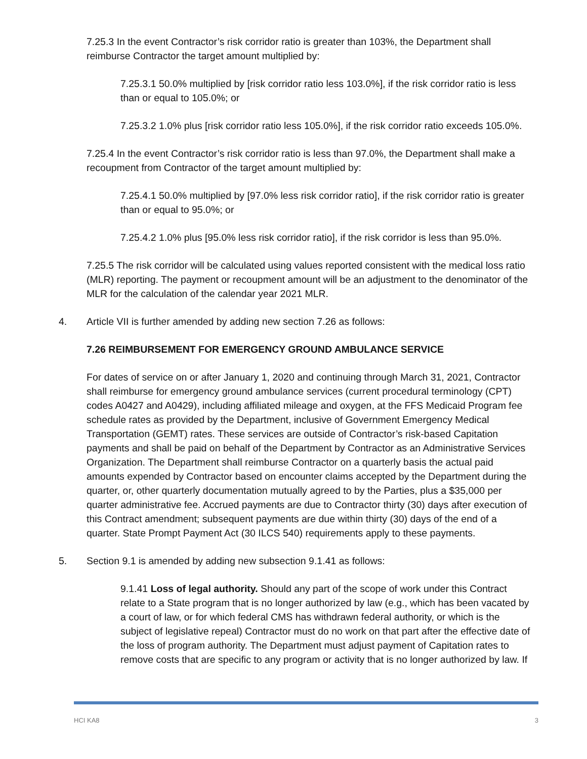7.25.3 In the event Contractor’s risk corridor ratio is greater than 103%, the Department shall reimburse Contractor the target amount multiplied by:
7.25.3.1 50.0% multiplied by [risk corridor ratio less 103.0%], if the risk corridor ratio is less than or equal to 105.0%; or
7.25.3.2 1.0% plus [risk corridor ratio less 105.0%], if the risk corridor ratio exceeds 105.0%.
7.25.4 In the event Contractor’s risk corridor ratio is less than 97.0%, the Department shall make a recoupment from Contractor of the target amount multiplied by:
7.25.4.1 50.0% multiplied by [97.0% less risk corridor ratio], if the risk corridor ratio is greater than or equal to 95.0%; or
7.25.4.2 1.0% plus [95.0% less risk corridor ratio], if the risk corridor is less than 95.0%.
7.25.5 The risk corridor will be calculated using values reported consistent with the medical loss ratio (MLR) reporting. The payment or recoupment amount will be an adjustment to the denominator of the MLR for the calculation of the calendar year 2021 MLR.
4. Article VII is further amended by adding new section 7.26 as follows:
7.26 REIMBURSEMENT FOR EMERGENCY GROUND AMBULANCE SERVICE
For dates of service on or after January 1, 2020 and continuing through March 31, 2021, Contractor shall reimburse for emergency ground ambulance services (current procedural terminology (CPT) codes A0427 and A0429), including affiliated mileage and oxygen, at the FFS Medicaid Program fee schedule rates as provided by the Department, inclusive of Government Emergency Medical Transportation (GEMT) rates. These services are outside of Contractor’s risk-based Capitation payments and shall be paid on behalf of the Department by Contractor as an Administrative Services Organization. The Department shall reimburse Contractor on a quarterly basis the actual paid amounts expended by Contractor based on encounter claims accepted by the Department during the quarter, or, other quarterly documentation mutually agreed to by the Parties, plus a $35,000 per quarter administrative fee. Accrued payments are due to Contractor thirty (30) days after execution of this Contract amendment; subsequent payments are due within thirty (30) days of the end of a quarter. State Prompt Payment Act (30 ILCS 540) requirements apply to these payments.
5. Section 9.1 is amended by adding new subsection 9.1.41 as follows:
9.1.41 Loss of legal authority. Should any part of the scope of work under this Contract relate to a State program that is no longer authorized by law (e.g., which has been vacated by a court of law, or for which federal CMS has withdrawn federal authority, or which is the subject of legislative repeal) Contractor must do no work on that part after the effective date of the loss of program authority. The Department must adjust payment of Capitation rates to remove costs that are specific to any program or activity that is no longer authorized by law. If
HCI KA8 3